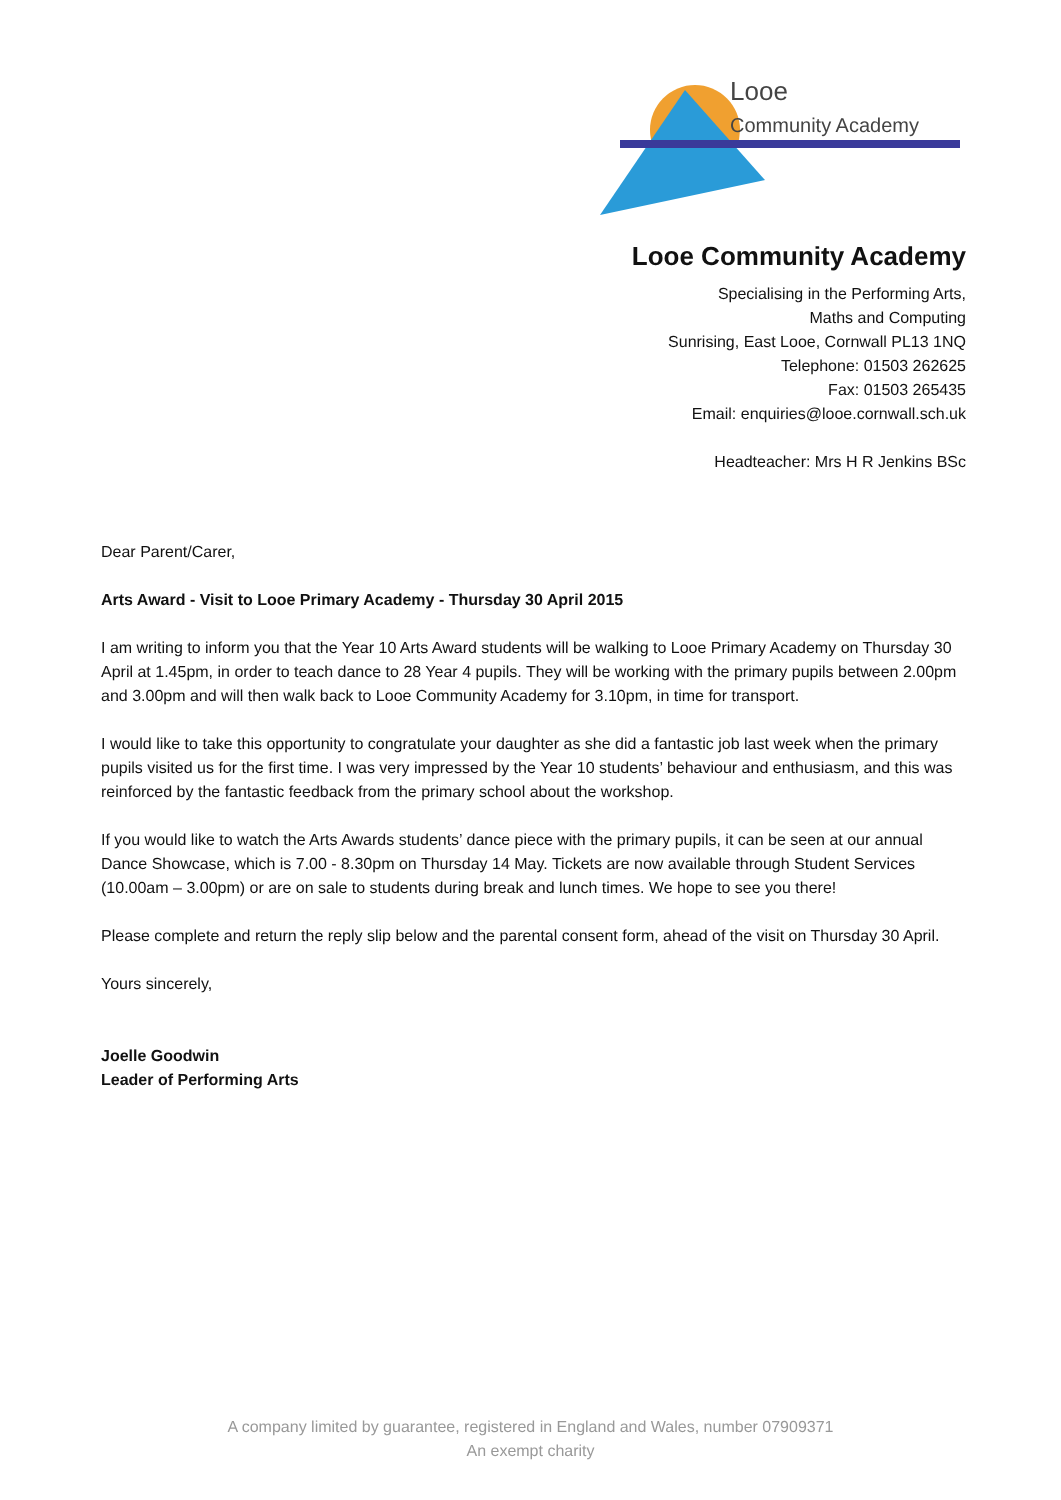Looe
Community Academy
Looe Community Academy
Specialising in the Performing Arts,
Maths and Computing
Sunrising, East Looe, Cornwall PL13 1NQ
Telephone: 01503 262625
Fax: 01503 265435
Email: enquiries@looe.cornwall.sch.uk
Headteacher: Mrs H R Jenkins BSc
Dear Parent/Carer,
Arts Award - Visit to Looe Primary Academy - Thursday 30 April 2015
I am writing to inform you that the Year 10 Arts Award students will be walking to Looe Primary Academy on Thursday 30 April at 1.45pm, in order to teach dance to 28 Year 4 pupils. They will be working with the primary pupils between 2.00pm and 3.00pm and will then walk back to Looe Community Academy for 3.10pm, in time for transport.
I would like to take this opportunity to congratulate your daughter as she did a fantastic job last week when the primary pupils visited us for the first time. I was very impressed by the Year 10 students’ behaviour and enthusiasm, and this was reinforced by the fantastic feedback from the primary school about the workshop.
If you would like to watch the Arts Awards students’ dance piece with the primary pupils, it can be seen at our annual Dance Showcase, which is 7.00 - 8.30pm on Thursday 14 May. Tickets are now available through Student Services (10.00am – 3.00pm) or are on sale to students during break and lunch times. We hope to see you there!
Please complete and return the reply slip below and the parental consent form, ahead of the visit on Thursday 30 April.
Yours sincerely,
Joelle Goodwin
Leader of Performing Arts
A company limited by guarantee, registered in England and Wales, number 07909371
An exempt charity